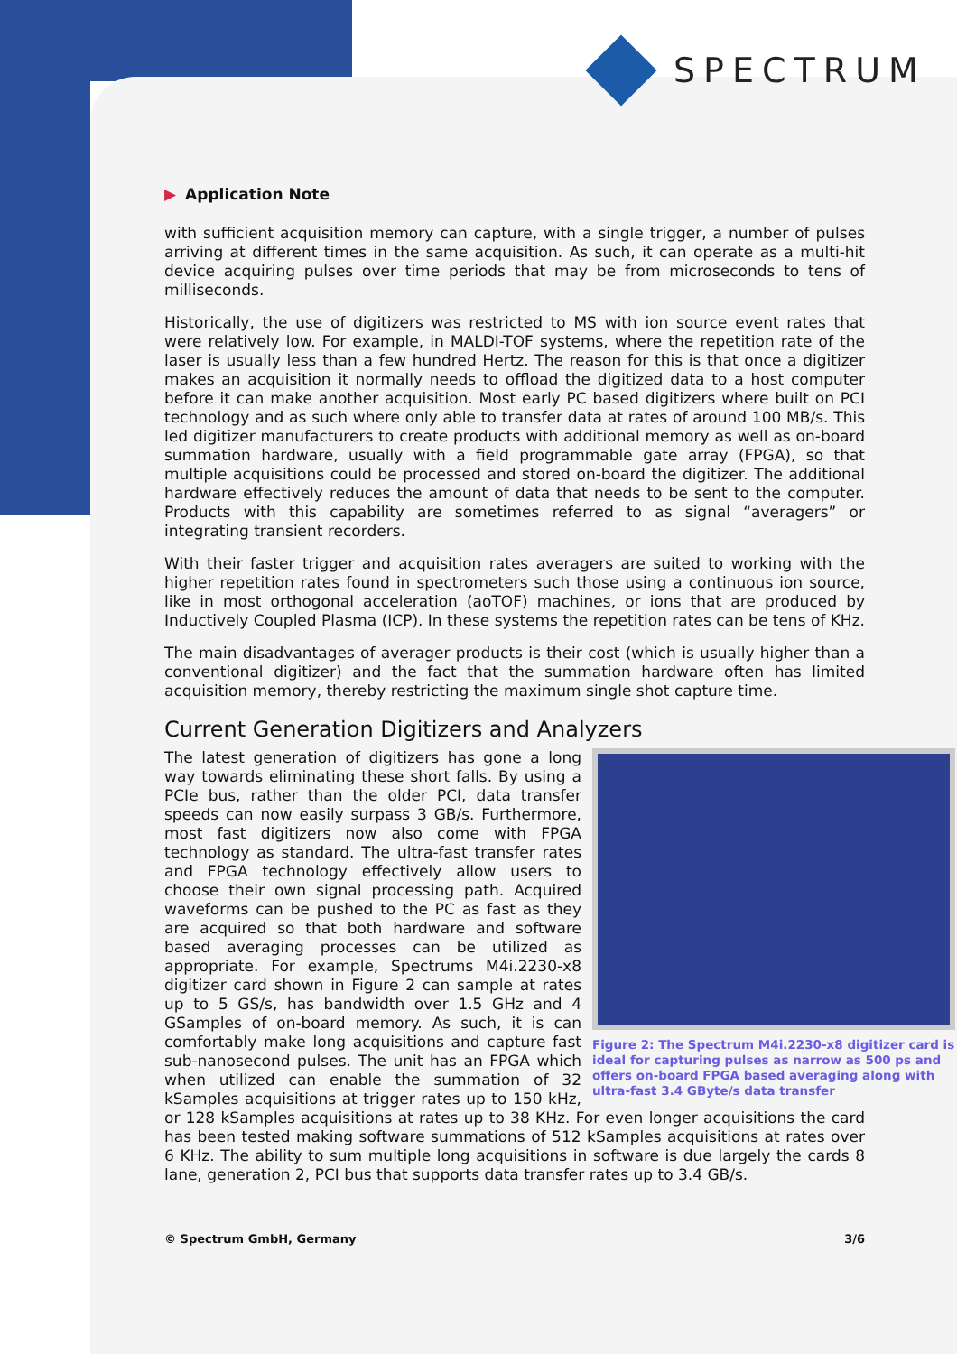SPECTRUM
▶ Application Note
with sufficient acquisition memory can capture, with a single trigger, a number of pulses arriving at different times in the same acquisition. As such, it can operate as a multi-hit device acquiring pulses over time periods that may be from microseconds to tens of milliseconds.
Historically, the use of digitizers was restricted to MS with ion source event rates that were relatively low. For example, in MALDI-TOF systems, where the repetition rate of the laser is usually less than a few hundred Hertz. The reason for this is that once a digitizer makes an acquisition it normally needs to offload the digitized data to a host computer before it can make another acquisition. Most early PC based digitizers where built on PCI technology and as such where only able to transfer data at rates of around 100 MB/s. This led digitizer manufacturers to create products with additional memory as well as on-board summation hardware, usually with a field programmable gate array (FPGA), so that multiple acquisitions could be processed and stored on-board the digitizer. The additional hardware effectively reduces the amount of data that needs to be sent to the computer. Products with this capability are sometimes referred to as signal “averagers” or integrating transient recorders.
With their faster trigger and acquisition rates averagers are suited to working with the higher repetition rates found in spectrometers such those using a continuous ion source, like in most orthogonal acceleration (aoTOF) machines, or ions that are produced by Inductively Coupled Plasma (ICP). In these systems the repetition rates can be tens of KHz.
The main disadvantages of averager products is their cost (which is usually higher than a conventional digitizer) and the fact that the summation hardware often has limited acquisition memory, thereby restricting the maximum single shot capture time.
Current Generation Digitizers and Analyzers
Figure 2: The Spectrum M4i.2230-x8 digitizer card is ideal for capturing pulses as narrow as 500 ps and offers on-board FPGA based averaging along with ultra-fast 3.4 GByte/s data transfer
The latest generation of digitizers has gone a long way towards eliminating these short falls. By using a PCIe bus, rather than the older PCI, data transfer speeds can now easily surpass 3 GB/s. Furthermore, most fast digitizers now also come with FPGA technology as standard. The ultra-fast transfer rates and FPGA technology effectively allow users to choose their own signal processing path. Acquired waveforms can be pushed to the PC as fast as they are acquired so that both hardware and software based averaging processes can be utilized as appropriate. For example, Spectrums M4i.2230-x8 digitizer card shown in Figure 2 can sample at rates up to 5 GS/s, has bandwidth over 1.5 GHz and 4 GSamples of on-board memory. As such, it is can comfortably make long acquisitions and capture fast sub-nanosecond pulses. The unit has an FPGA which when utilized can enable the summation of 32 kSamples acquisitions at trigger rates up to 150 kHz, or 128 kSamples acquisitions at rates up to 38 KHz. For even longer acquisitions the card has been tested making software summations of 512 kSamples acquisitions at rates over 6 KHz. The ability to sum multiple long acquisitions in software is due largely the cards 8 lane, generation 2, PCI bus that supports data transfer rates up to 3.4 GB/s.
© Spectrum GmbH, Germany 3/6